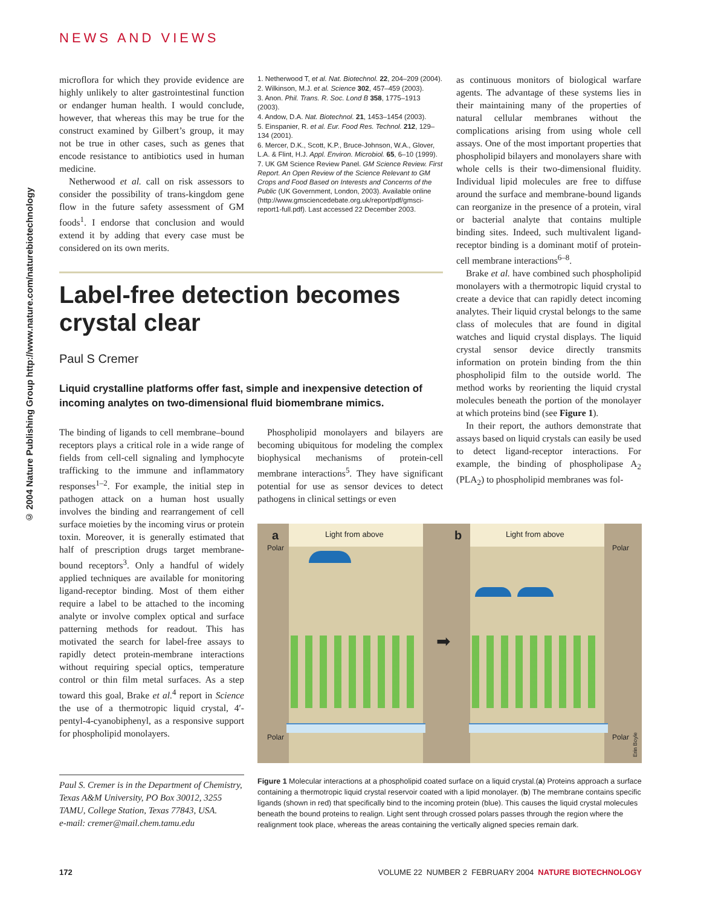NEWS AND VIEWS
© 2004 Nature Publishing Group http://www.nature.com/naturebiotechnology
microflora for which they provide evidence are highly unlikely to alter gastrointestinal function or endanger human health. I would conclude, however, that whereas this may be true for the construct examined by Gilbert’s group, it may not be true in other cases, such as genes that encode resistance to antibiotics used in human medicine.
Netherwood et al. call on risk assessors to consider the possibility of trans-kingdom gene flow in the future safety assessment of GM foods<sup>1</sup>. I endorse that conclusion and would extend it by adding that every case must be considered on its own merits.
1. Netherwood T, et al. Nat. Biotechnol. 22, 204–209 (2004).
2. Wilkinson, M.J. et al. Science 302, 457–459 (2003).
3. Anon. Phil. Trans. R. Soc. Lond B 358, 1775–1913 (2003).
4. Andow, D.A. Nat. Biotechnol. 21, 1453–1454 (2003).
5. Einspanier, R. et al. Eur. Food Res. Technol. 212, 129–134 (2001).
6. Mercer, D.K., Scott, K.P., Bruce-Johnson, W.A., Glover, L.A. & Flint, H.J. Appl. Environ. Microbiol. 65, 6–10 (1999).
7. UK GM Science Review Panel. GM Science Review. First Report. An Open Review of the Science Relevant to GM Crops and Food Based on Interests and Concerns of the Public (UK Government, London, 2003). Available online (http://www.gmsciencedebate.org.uk/report/pdf/gmsci-report1-full.pdf). Last accessed 22 December 2003.
Label-free detection becomes crystal clear
Paul S Cremer
Liquid crystalline platforms offer fast, simple and inexpensive detection of incoming analytes on two-dimensional fluid biomembrane mimics.
The binding of ligands to cell membrane–bound receptors plays a critical role in a wide range of fields from cell-cell signaling and lymphocyte trafficking to the immune and inflammatory responses<sup>1–2</sup>. For example, the initial step in pathogen attack on a human host usually involves the binding and rearrangement of cell surface moieties by the incoming virus or protein toxin. Moreover, it is generally estimated that half of prescription drugs target membrane-bound receptors<sup>3</sup>. Only a handful of widely applied techniques are available for monitoring ligand-receptor binding. Most of them either require a label to be attached to the incoming analyte or involve complex optical and surface patterning methods for readout. This has motivated the search for label-free assays to rapidly detect protein-membrane interactions without requiring special optics, temperature control or thin film metal surfaces. As a step toward this goal, Brake et al.<sup>4</sup> report in Science the use of a thermotropic liquid crystal, 4′-pentyl-4-cyanobiphenyl, as a responsive support for phospholipid monolayers.
Phospholipid monolayers and bilayers are becoming ubiquitous for modeling the complex biophysical mechanisms of protein-cell membrane interactions<sup>5</sup>. They have significant potential for use as sensor devices to detect pathogens in clinical settings or even
as continuous monitors of biological warfare agents. The advantage of these systems lies in their maintaining many of the properties of natural cellular membranes without the complications arising from using whole cell assays. One of the most important properties that phospholipid bilayers and monolayers share with whole cells is their two-dimensional fluidity. Individual lipid molecules are free to diffuse around the surface and membrane-bound ligands can reorganize in the presence of a protein, viral or bacterial analyte that contains multiple binding sites. Indeed, such multivalent ligand-receptor binding is a dominant motif of protein-cell membrane interactions<sup>6–8</sup>.
Brake et al. have combined such phospholipid monolayers with a thermotropic liquid crystal to create a device that can rapidly detect incoming analytes. Their liquid crystal belongs to the same class of molecules that are found in digital watches and liquid crystal displays. The liquid crystal sensor device directly transmits information on protein binding from the thin phospholipid film to the outside world. The method works by reorienting the liquid crystal molecules beneath the portion of the monolayer at which proteins bind (see Figure 1).
In their report, the authors demonstrate that assays based on liquid crystals can easily be used to detect ligand-receptor interactions. For example, the binding of phospholipase A<sub>2</sub> (PLA<sub>2</sub>) to phospholipid membranes was fol-
a Light from above b Light from above
Polar Polar
➡
Polar Polar
Erin Boyle
Figure 1 Molecular interactions at a phospholipid coated surface on a liquid crystal.(a) Proteins approach a surface containing a thermotropic liquid crystal reservoir coated with a lipid monolayer. (b) The membrane contains specific ligands (shown in red) that specifically bind to the incoming protein (blue). This causes the liquid crystal molecules beneath the bound proteins to realign. Light sent through crossed polars passes through the region where the realignment took place, whereas the areas containing the vertically aligned species remain dark.
Paul S. Cremer is in the Department of Chemistry, Texas A&M University, PO Box 30012, 3255 TAMU, College Station, Texas 77843, USA.
e-mail: cremer@mail.chem.tamu.edu
172
VOLUME 22 NUMBER 2 FEBRUARY 2004 NATURE BIOTECHNOLOGY